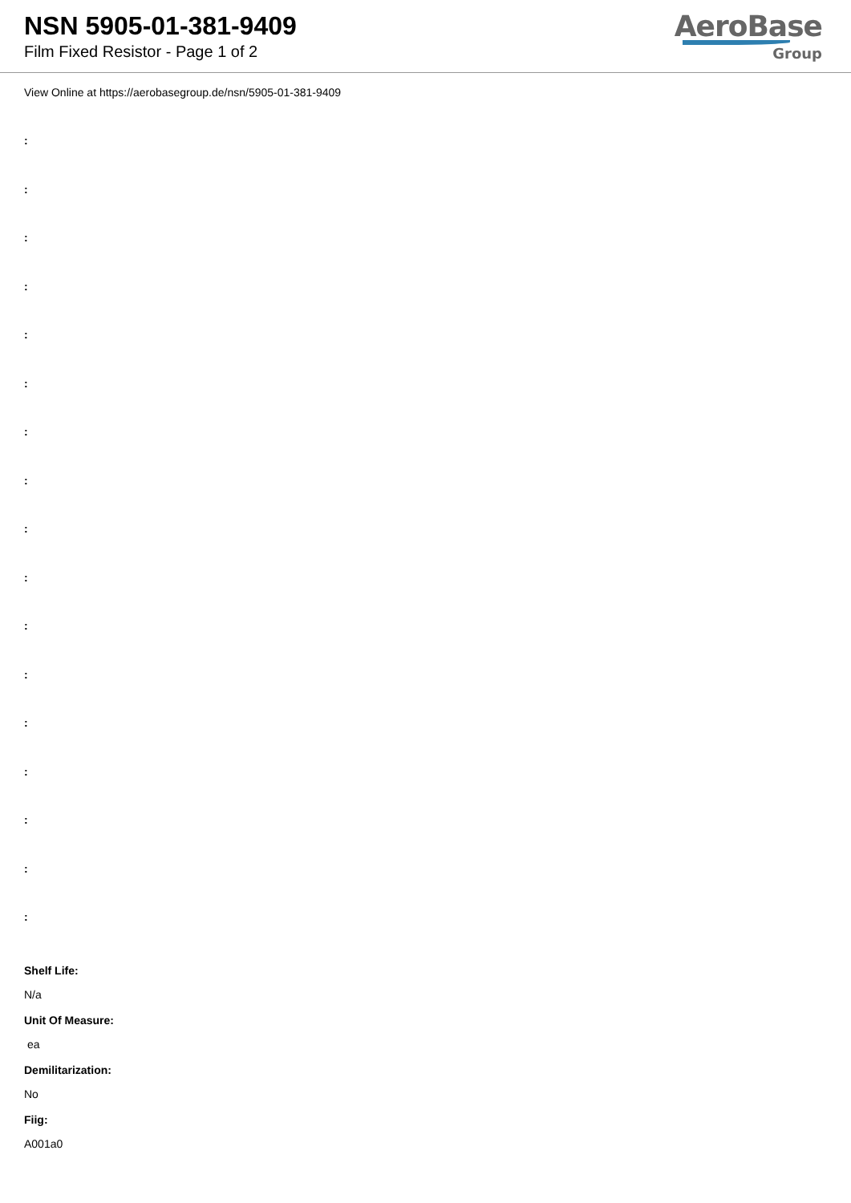NSN 5905-01-381-9409
Film Fixed Resistor - Page 1 of 2
AeroBase
Group
View Online at https://aerobasegroup.de/nsn/5905-01-381-9409
:
:
:
:
:
:
:
:
:
:
:
:
:
:
:
:
:
Shelf Life:
N/a
Unit Of Measure:
ea
Demilitarization:
No
Fiig:
A001a0